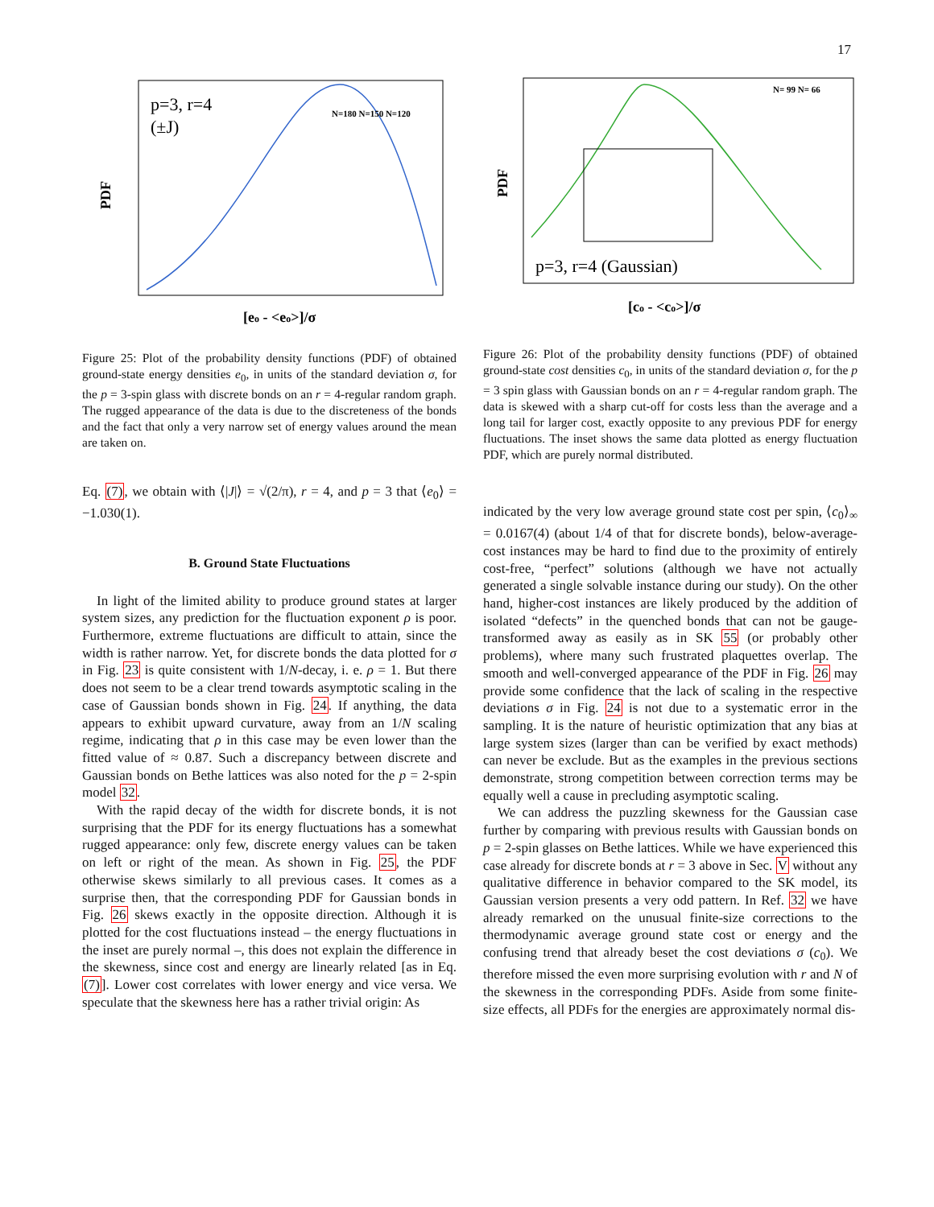17
p=3, r=4
(±J)
PDF
[eo - <eo>]/σ
N=180 N=150 N=120
Figure 25: Plot of the probability density functions (PDF) of obtained ground-state energy densities e<sub>0</sub>, in units of the standard deviation σ, for the p = 3-spin glass with discrete bonds on an r = 4-regular random graph. The rugged appearance of the data is due to the discreteness of the bonds and the fact that only a very narrow set of energy values around the mean are taken on.
Eq. (7), we obtain with ⟨|J|⟩ = √(2/π), r = 4, and p = 3 that ⟨e<sub>0</sub>⟩ = −1.030(1).
B. Ground State Fluctuations
In light of the limited ability to produce ground states at larger system sizes, any prediction for the fluctuation exponent ρ is poor. Furthermore, extreme fluctuations are difficult to attain, since the width is rather narrow. Yet, for discrete bonds the data plotted for σ in Fig. 23 is quite consistent with 1/N-decay, i. e. ρ = 1. But there does not seem to be a clear trend towards asymptotic scaling in the case of Gaussian bonds shown in Fig. 24. If anything, the data appears to exhibit upward curvature, away from an 1/N scaling regime, indicating that ρ in this case may be even lower than the fitted value of ≈ 0.87. Such a discrepancy between discrete and Gaussian bonds on Bethe lattices was also noted for the p = 2-spin model 32.
With the rapid decay of the width for discrete bonds, it is not surprising that the PDF for its energy fluctuations has a somewhat rugged appearance: only few, discrete energy values can be taken on left or right of the mean. As shown in Fig. 25, the PDF otherwise skews similarly to all previous cases. It comes as a surprise then, that the corresponding PDF for Gaussian bonds in Fig. 26 skews exactly in the opposite direction. Although it is plotted for the cost fluctuations instead – the energy fluctuations in the inset are purely normal –, this does not explain the difference in the skewness, since cost and energy are linearly related [as in Eq. (7)]. Lower cost correlates with lower energy and vice versa. We speculate that the skewness here has a rather trivial origin: As
p=3, r=4 (Gaussian)
PDF
[co - <co>]/σ
N= 99 N= 66
Figure 26: Plot of the probability density functions (PDF) of obtained ground-state cost densities c<sub>0</sub>, in units of the standard deviation σ, for the p = 3 spin glass with Gaussian bonds on an r = 4-regular random graph. The data is skewed with a sharp cut-off for costs less than the average and a long tail for larger cost, exactly opposite to any previous PDF for energy fluctuations. The inset shows the same data plotted as energy fluctuation PDF, which are purely normal distributed.
indicated by the very low average ground state cost per spin, ⟨c<sub>0</sub>⟩<sub>∞</sub> = 0.0167(4) (about 1/4 of that for discrete bonds), below-average-cost instances may be hard to find due to the proximity of entirely cost-free, “perfect” solutions (although we have not actually generated a single solvable instance during our study). On the other hand, higher-cost instances are likely produced by the addition of isolated “defects” in the quenched bonds that can not be gauge-transformed away as easily as in SK 55 (or probably other problems), where many such frustrated plaquettes overlap. The smooth and well-converged appearance of the PDF in Fig. 26 may provide some confidence that the lack of scaling in the respective deviations σ in Fig. 24 is not due to a systematic error in the sampling. It is the nature of heuristic optimization that any bias at large system sizes (larger than can be verified by exact methods) can never be exclude. But as the examples in the previous sections demonstrate, strong competition between correction terms may be equally well a cause in precluding asymptotic scaling.
We can address the puzzling skewness for the Gaussian case further by comparing with previous results with Gaussian bonds on p = 2-spin glasses on Bethe lattices. While we have experienced this case already for discrete bonds at r = 3 above in Sec. V without any qualitative difference in behavior compared to the SK model, its Gaussian version presents a very odd pattern. In Ref. 32 we have already remarked on the unusual finite-size corrections to the thermodynamic average ground state cost or energy and the confusing trend that already beset the cost deviations σ (c<sub>0</sub>). We therefore missed the even more surprising evolution with r and N of the skewness in the corresponding PDFs. Aside from some finite-size effects, all PDFs for the energies are approximately normal dis-